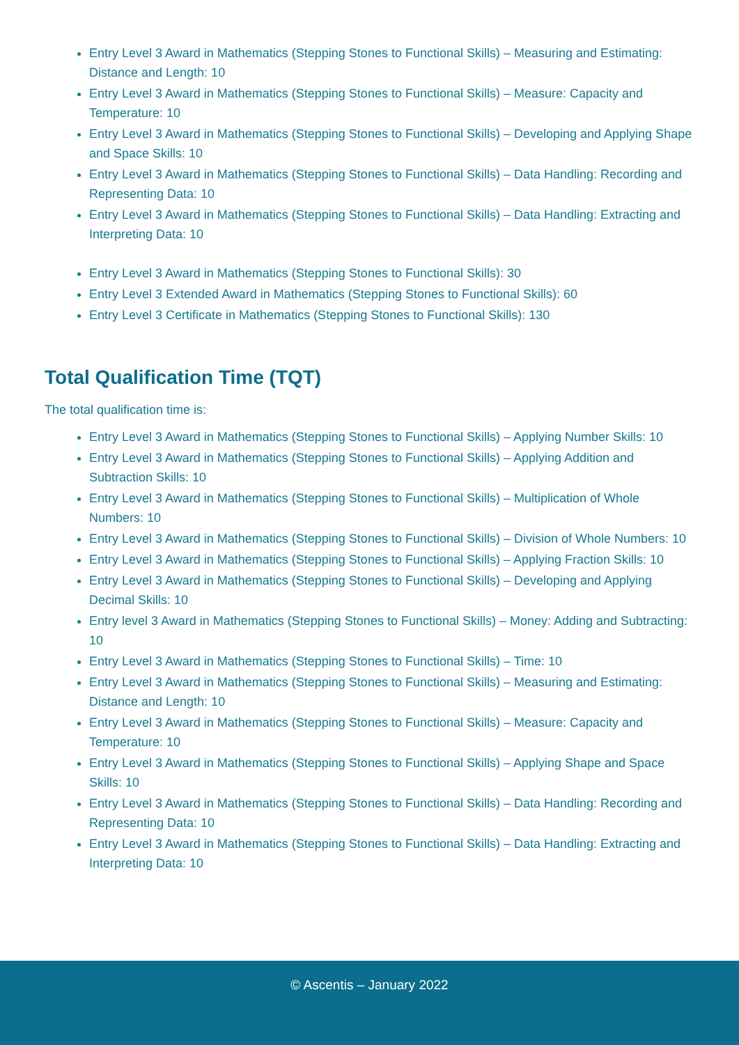Entry Level 3 Award in Mathematics (Stepping Stones to Functional Skills) – Measuring and Estimating: Distance and Length: 10
Entry Level 3 Award in Mathematics (Stepping Stones to Functional Skills) – Measure: Capacity and Temperature: 10
Entry Level 3 Award in Mathematics (Stepping Stones to Functional Skills) – Developing and Applying Shape and Space Skills: 10
Entry Level 3 Award in Mathematics (Stepping Stones to Functional Skills) – Data Handling: Recording and Representing Data: 10
Entry Level 3 Award in Mathematics (Stepping Stones to Functional Skills) – Data Handling: Extracting and Interpreting Data: 10
Entry Level 3 Award in Mathematics (Stepping Stones to Functional Skills): 30
Entry Level 3 Extended Award in Mathematics (Stepping Stones to Functional Skills): 60
Entry Level 3 Certificate in Mathematics (Stepping Stones to Functional Skills): 130
Total Qualification Time (TQT)
The total qualification time is:
Entry Level 3 Award in Mathematics (Stepping Stones to Functional Skills) – Applying Number Skills: 10
Entry Level 3 Award in Mathematics (Stepping Stones to Functional Skills) – Applying Addition and Subtraction Skills: 10
Entry Level 3 Award in Mathematics (Stepping Stones to Functional Skills) – Multiplication of Whole Numbers: 10
Entry Level 3 Award in Mathematics (Stepping Stones to Functional Skills) – Division of Whole Numbers: 10
Entry Level 3 Award in Mathematics (Stepping Stones to Functional Skills) – Applying Fraction Skills: 10
Entry Level 3 Award in Mathematics (Stepping Stones to Functional Skills) – Developing and Applying Decimal Skills: 10
Entry level 3 Award in Mathematics (Stepping Stones to Functional Skills) – Money: Adding and Subtracting: 10
Entry Level 3 Award in Mathematics (Stepping Stones to Functional Skills) – Time: 10
Entry Level 3 Award in Mathematics (Stepping Stones to Functional Skills) – Measuring and Estimating: Distance and Length: 10
Entry Level 3 Award in Mathematics (Stepping Stones to Functional Skills) – Measure: Capacity and Temperature: 10
Entry Level 3 Award in Mathematics (Stepping Stones to Functional Skills) – Applying Shape and Space Skills: 10
Entry Level 3 Award in Mathematics (Stepping Stones to Functional Skills) – Data Handling: Recording and Representing Data: 10
Entry Level 3 Award in Mathematics (Stepping Stones to Functional Skills) – Data Handling: Extracting and Interpreting Data: 10
© Ascentis – January 2022